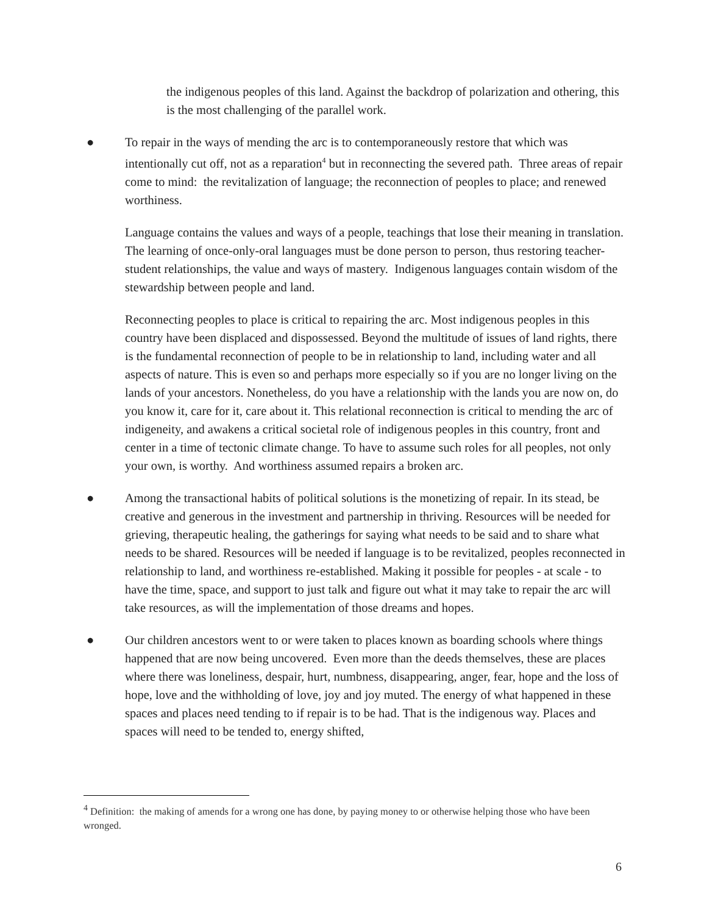the indigenous peoples of this land. Against the backdrop of polarization and othering, this is the most challenging of the parallel work.
● To repair in the ways of mending the arc is to contemporaneously restore that which was intentionally cut off, not as a reparation<sup>4</sup> but in reconnecting the severed path. Three areas of repair come to mind: the revitalization of language; the reconnection of peoples to place; and renewed worthiness.
Language contains the values and ways of a people, teachings that lose their meaning in translation. The learning of once-only-oral languages must be done person to person, thus restoring teacher-student relationships, the value and ways of mastery. Indigenous languages contain wisdom of the stewardship between people and land.
Reconnecting peoples to place is critical to repairing the arc. Most indigenous peoples in this country have been displaced and dispossessed. Beyond the multitude of issues of land rights, there is the fundamental reconnection of people to be in relationship to land, including water and all aspects of nature. This is even so and perhaps more especially so if you are no longer living on the lands of your ancestors. Nonetheless, do you have a relationship with the lands you are now on, do you know it, care for it, care about it. This relational reconnection is critical to mending the arc of indigeneity, and awakens a critical societal role of indigenous peoples in this country, front and center in a time of tectonic climate change. To have to assume such roles for all peoples, not only your own, is worthy. And worthiness assumed repairs a broken arc.
● Among the transactional habits of political solutions is the monetizing of repair. In its stead, be creative and generous in the investment and partnership in thriving. Resources will be needed for grieving, therapeutic healing, the gatherings for saying what needs to be said and to share what needs to be shared. Resources will be needed if language is to be revitalized, peoples reconnected in relationship to land, and worthiness re-established. Making it possible for peoples - at scale - to have the time, space, and support to just talk and figure out what it may take to repair the arc will take resources, as will the implementation of those dreams and hopes.
● Our children ancestors went to or were taken to places known as boarding schools where things happened that are now being uncovered. Even more than the deeds themselves, these are places where there was loneliness, despair, hurt, numbness, disappearing, anger, fear, hope and the loss of hope, love and the withholding of love, joy and joy muted. The energy of what happened in these spaces and places need tending to if repair is to be had. That is the indigenous way. Places and spaces will need to be tended to, energy shifted,
<sup>4</sup> Definition: the making of amends for a wrong one has done, by paying money to or otherwise helping those who have been wronged.
6